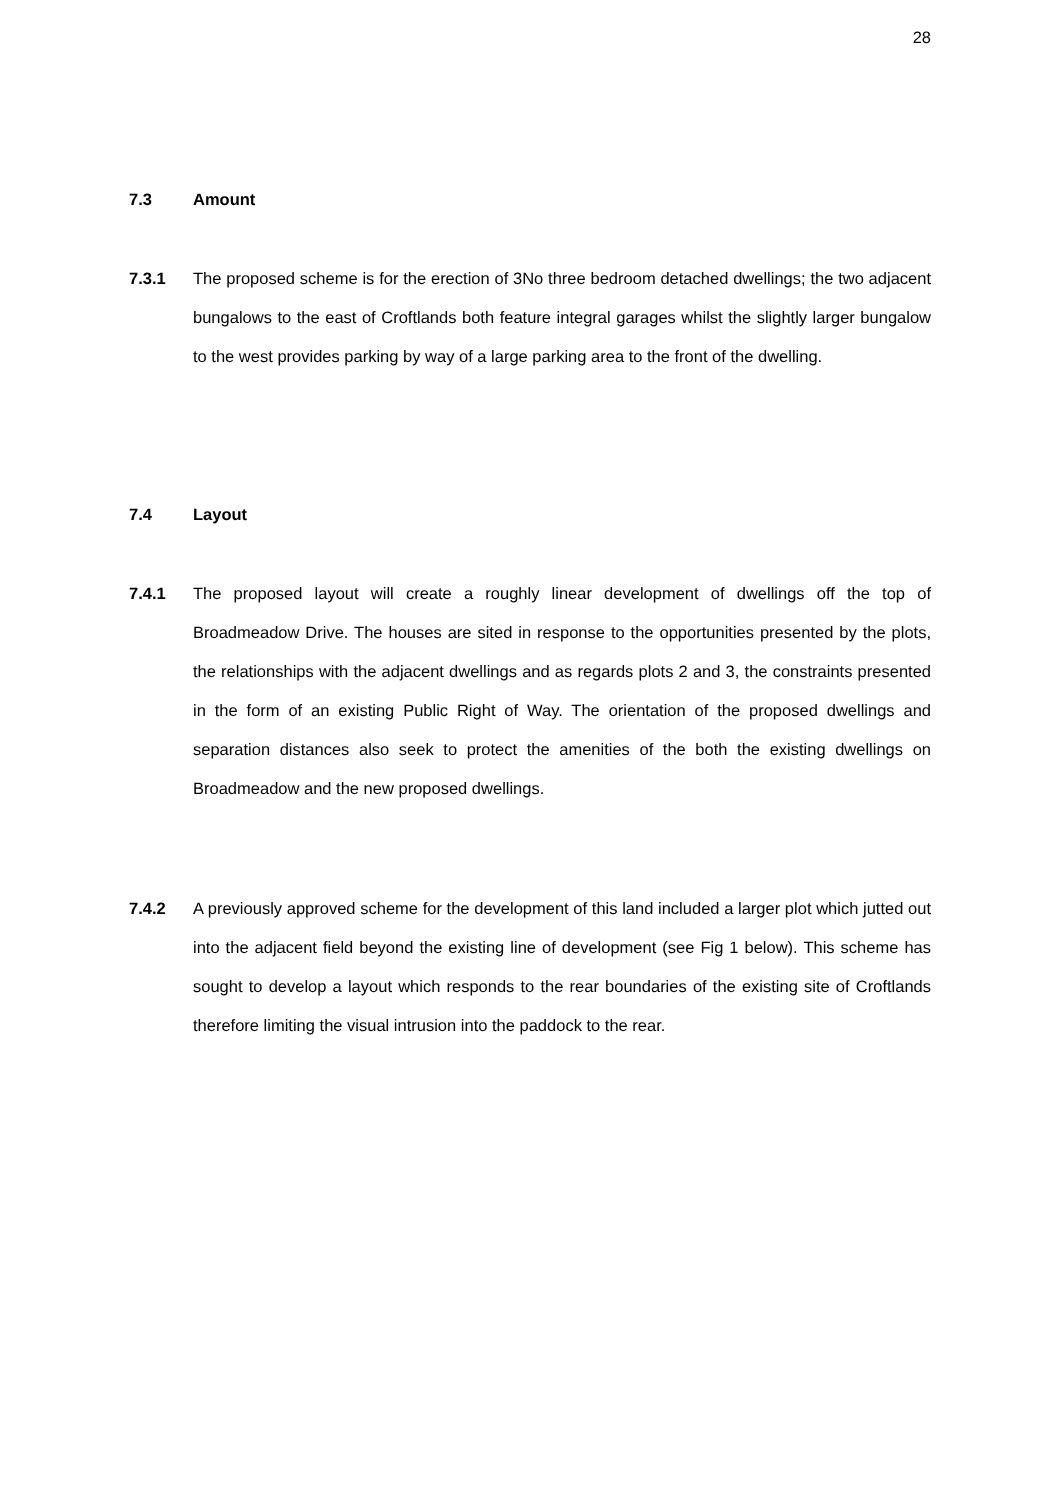28
7.3 Amount
7.3.1 The proposed scheme is for the erection of 3No three bedroom detached dwellings; the two adjacent bungalows to the east of Croftlands both feature integral garages whilst the slightly larger bungalow to the west provides parking by way of a large parking area to the front of the dwelling.
7.4 Layout
7.4.1 The proposed layout will create a roughly linear development of dwellings off the top of Broadmeadow Drive. The houses are sited in response to the opportunities presented by the plots, the relationships with the adjacent dwellings and as regards plots 2 and 3, the constraints presented in the form of an existing Public Right of Way. The orientation of the proposed dwellings and separation distances also seek to protect the amenities of the both the existing dwellings on Broadmeadow and the new proposed dwellings.
7.4.2 A previously approved scheme for the development of this land included a larger plot which jutted out into the adjacent field beyond the existing line of development (see Fig 1 below). This scheme has sought to develop a layout which responds to the rear boundaries of the existing site of Croftlands therefore limiting the visual intrusion into the paddock to the rear.